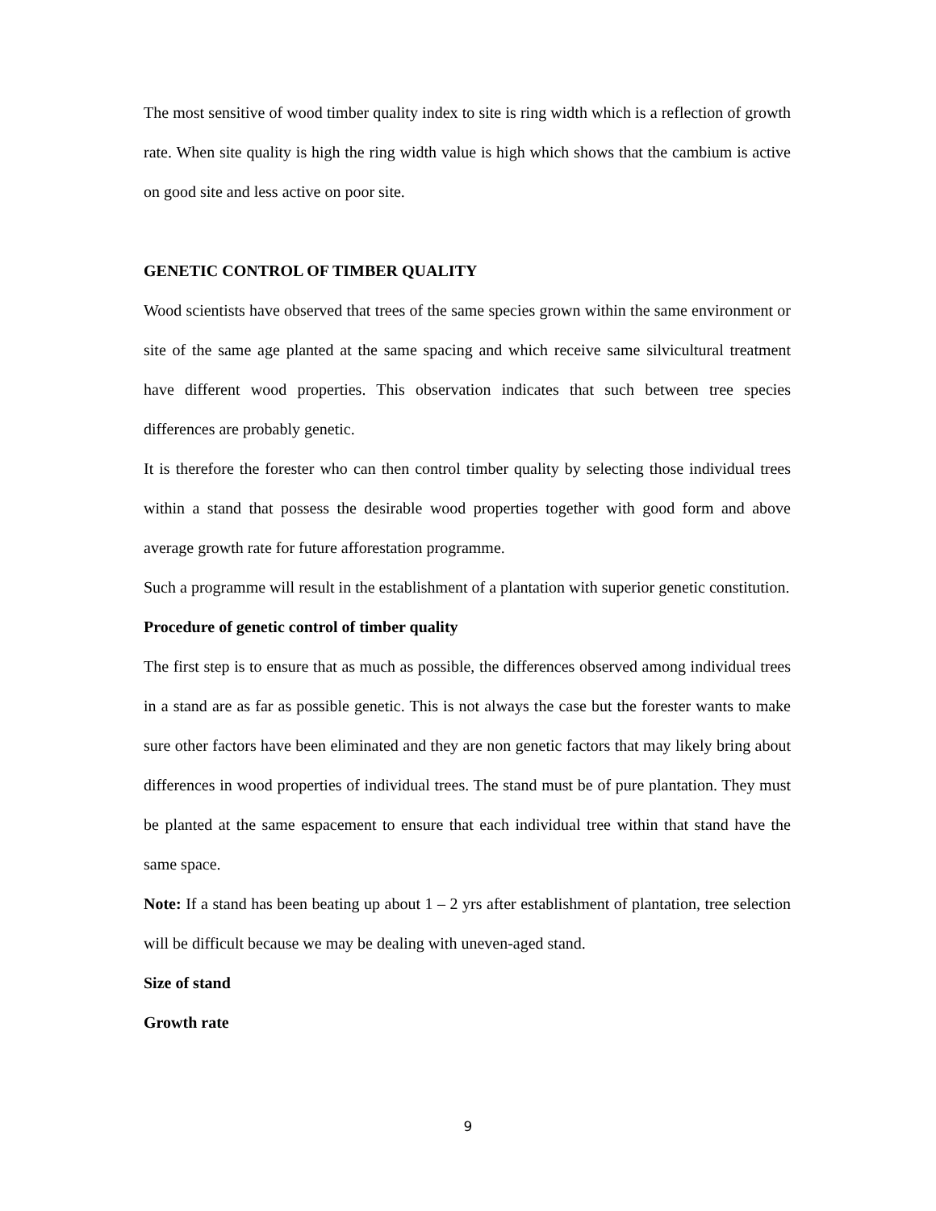The most sensitive of wood timber quality index to site is ring width which is a reflection of growth rate. When site quality is high the ring width value is high which shows that the cambium is active on good site and less active on poor site.
GENETIC CONTROL OF TIMBER QUALITY
Wood scientists have observed that trees of the same species grown within the same environment or site of the same age planted at the same spacing and which receive same silvicultural treatment have different wood properties. This observation indicates that such between tree species differences are probably genetic.
It is therefore the forester who can then control timber quality by selecting those individual trees within a stand that possess the desirable wood properties together with good form and above average growth rate for future afforestation programme.
Such a programme will result in the establishment of a plantation with superior genetic constitution.
Procedure of genetic control of timber quality
The first step is to ensure that as much as possible, the differences observed among individual trees in a stand are as far as possible genetic. This is not always the case but the forester wants to make sure other factors have been eliminated and they are non genetic factors that may likely bring about differences in wood properties of individual trees. The stand must be of pure plantation. They must be planted at the same espacement to ensure that each individual tree within that stand have the same space.
Note: If a stand has been beating up about 1 – 2 yrs after establishment of plantation, tree selection will be difficult because we may be dealing with uneven-aged stand.
Size of stand
Growth rate
9